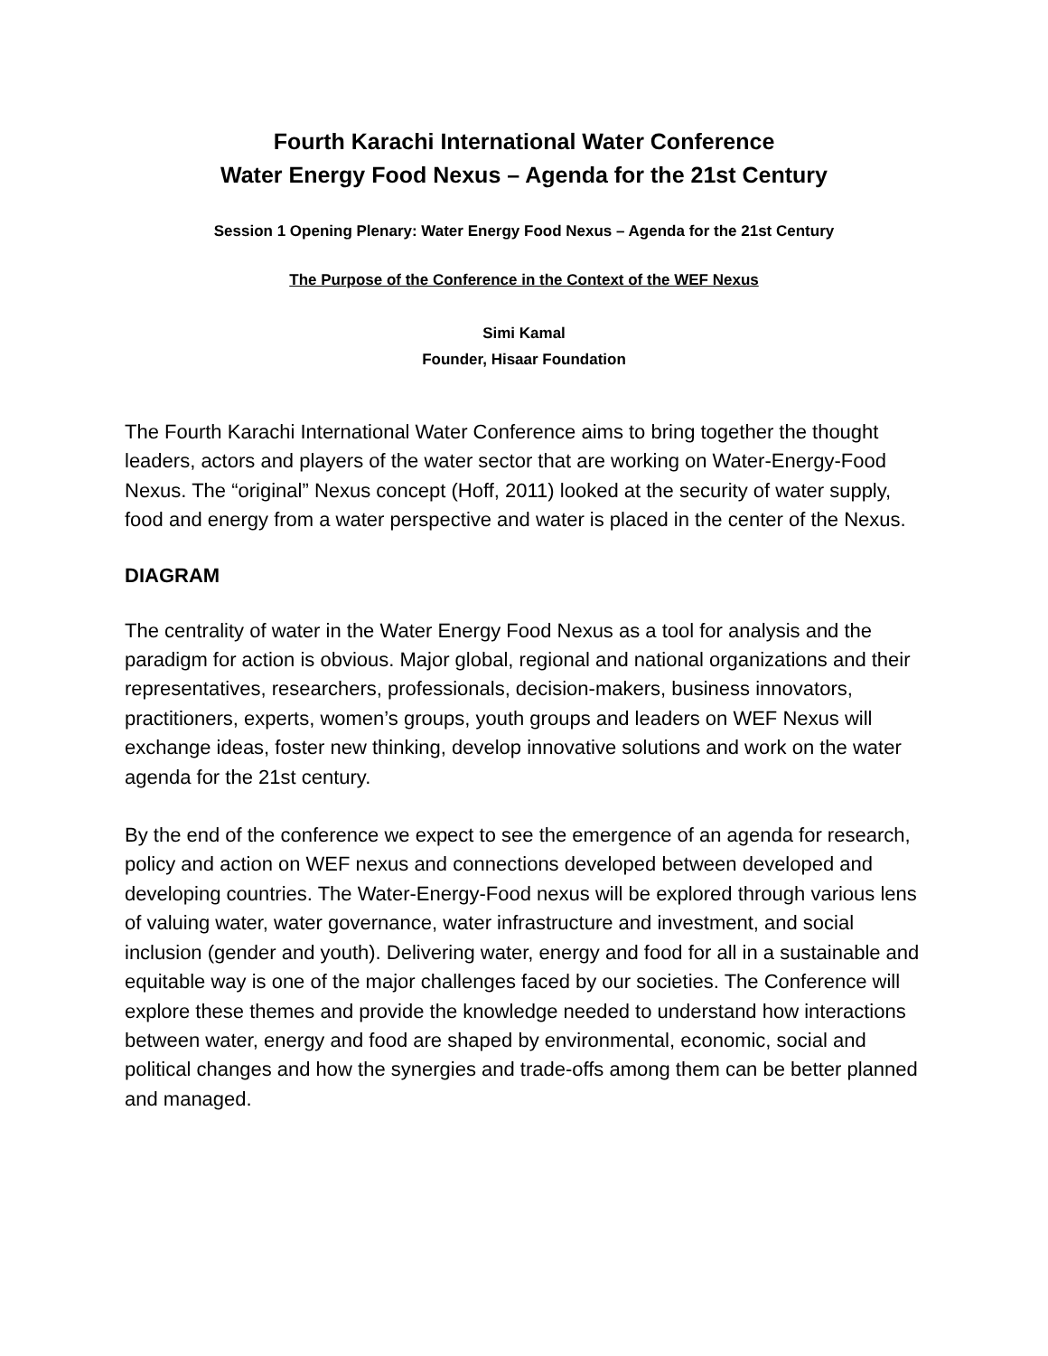Fourth Karachi International Water Conference
Water Energy Food Nexus – Agenda for the 21st Century
Session 1 Opening Plenary: Water Energy Food Nexus – Agenda for the 21st Century
The Purpose of the Conference in the Context of the WEF Nexus
Simi Kamal
Founder, Hisaar Foundation
The Fourth Karachi International Water Conference aims to bring together the thought leaders, actors and players of the water sector that are working on Water-Energy-Food Nexus. The “original” Nexus concept (Hoff, 2011) looked at the security of water supply, food and energy from a water perspective and water is placed in the center of the Nexus.
DIAGRAM
The centrality of water in the Water Energy Food Nexus as a tool for analysis and the paradigm for action is obvious. Major global, regional and national organizations and their representatives, researchers, professionals, decision-makers, business innovators, practitioners, experts, women’s groups, youth groups and leaders on WEF Nexus will exchange ideas, foster new thinking, develop innovative solutions and work on the water agenda for the 21st century.
By the end of the conference we expect to see the emergence of an agenda for research, policy and action on WEF nexus and connections developed between developed and developing countries. The Water-Energy-Food nexus will be explored through various lens of valuing water, water governance, water infrastructure and investment, and social inclusion (gender and youth). Delivering water, energy and food for all in a sustainable and equitable way is one of the major challenges faced by our societies. The Conference will explore these themes and provide the knowledge needed to understand how interactions between water, energy and food are shaped by environmental, economic, social and political changes and how the synergies and trade-offs among them can be better planned and managed.